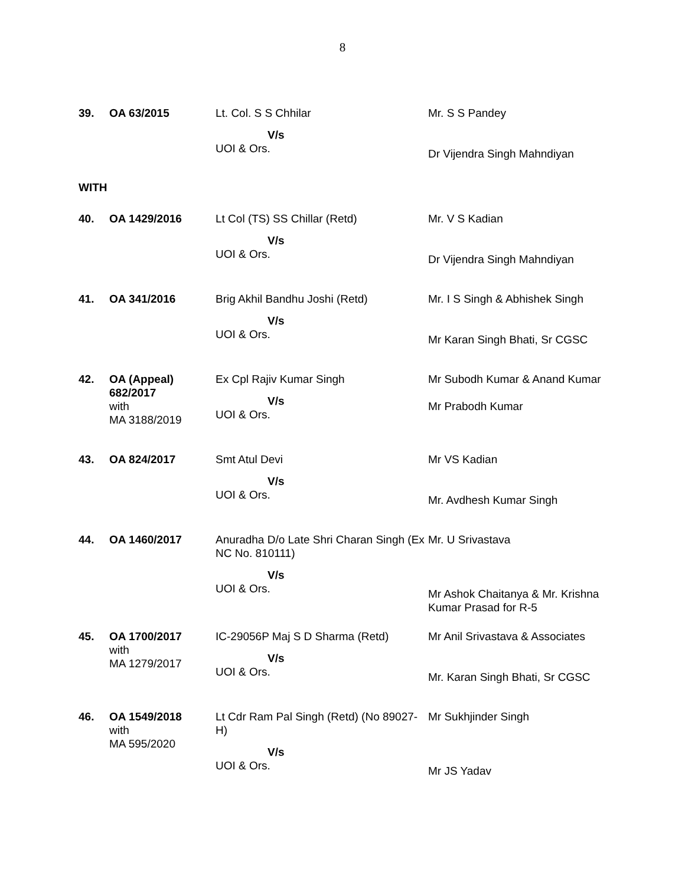8
| 39. | OA 63/2015 | Lt. Col. S S Chhilar V/s UOI & Ors. | Mr. S S Pandey Dr Vijendra Singh Mahndiyan |
| WITH | | | |
| 40. | OA 1429/2016 | Lt Col (TS) SS Chillar (Retd) V/s UOI & Ors. | Mr. V S Kadian Dr Vijendra Singh Mahndiyan |
| 41. | OA 341/2016 | Brig Akhil Bandhu Joshi (Retd) V/s UOI & Ors. | Mr. I S Singh & Abhishek Singh Mr Karan Singh Bhati, Sr CGSC |
| 42. | OA (Appeal) 682/2017 with MA 3188/2019 | Ex Cpl Rajiv Kumar Singh V/s UOI & Ors. | Mr Subodh Kumar & Anand Kumar Mr Prabodh Kumar |
| 43. | OA 824/2017 | Smt Atul Devi V/s UOI & Ors. | Mr VS Kadian Mr. Avdhesh Kumar Singh |
| 44. | OA 1460/2017 | Anuradha D/o Late Shri Charan Singh (Ex NC No. 810111) V/s UOI & Ors. | Mr. U Srivastava Mr Ashok Chaitanya & Mr. Krishna Kumar Prasad for R-5 |
| 45. | OA 1700/2017 with MA 1279/2017 | IC-29056P Maj S D Sharma (Retd) V/s UOI & Ors. | Mr Anil Srivastava & Associates Mr. Karan Singh Bhati, Sr CGSC |
| 46. | OA 1549/2018 with MA 595/2020 | Lt Cdr Ram Pal Singh (Retd) (No 89027-H) V/s UOI & Ors. | Mr Sukhjinder Singh Mr JS Yadav |